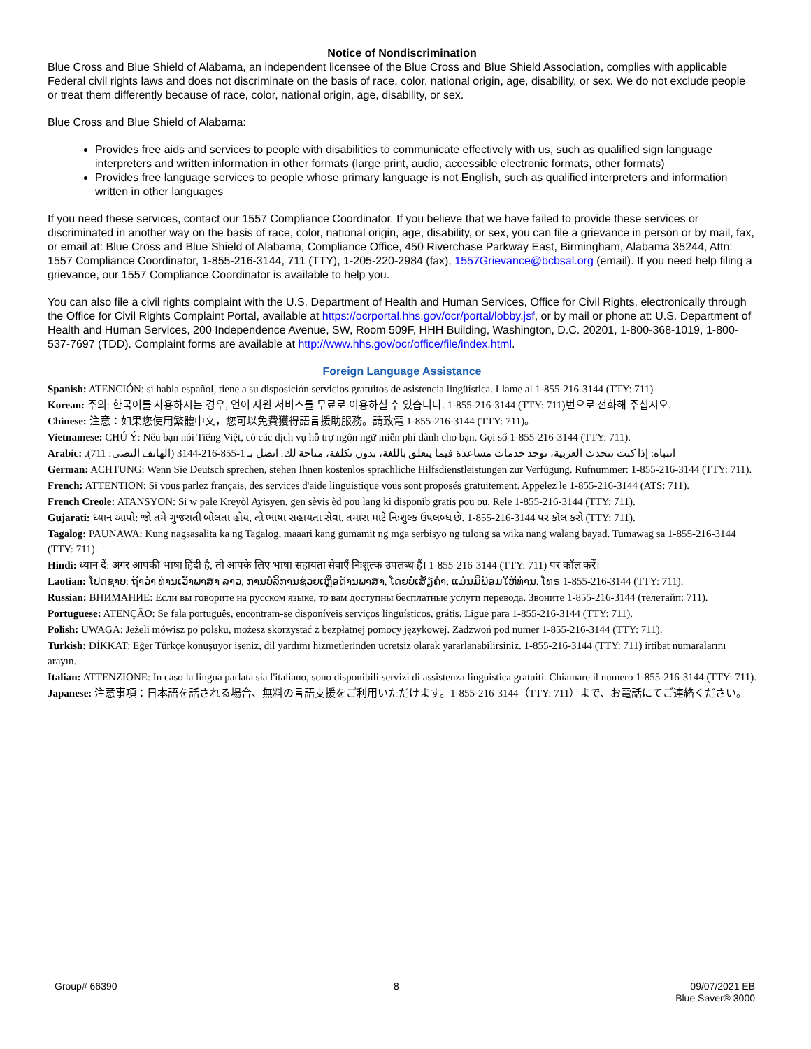Notice of Nondiscrimination
Blue Cross and Blue Shield of Alabama, an independent licensee of the Blue Cross and Blue Shield Association, complies with applicable Federal civil rights laws and does not discriminate on the basis of race, color, national origin, age, disability, or sex. We do not exclude people or treat them differently because of race, color, national origin, age, disability, or sex.
Blue Cross and Blue Shield of Alabama:
Provides free aids and services to people with disabilities to communicate effectively with us, such as qualified sign language interpreters and written information in other formats (large print, audio, accessible electronic formats, other formats)
Provides free language services to people whose primary language is not English, such as qualified interpreters and information written in other languages
If you need these services, contact our 1557 Compliance Coordinator. If you believe that we have failed to provide these services or discriminated in another way on the basis of race, color, national origin, age, disability, or sex, you can file a grievance in person or by mail, fax, or email at: Blue Cross and Blue Shield of Alabama, Compliance Office, 450 Riverchase Parkway East, Birmingham, Alabama 35244, Attn: 1557 Compliance Coordinator, 1-855-216-3144, 711 (TTY), 1-205-220-2984 (fax), 1557Grievance@bcbsal.org (email). If you need help filing a grievance, our 1557 Compliance Coordinator is available to help you.
You can also file a civil rights complaint with the U.S. Department of Health and Human Services, Office for Civil Rights, electronically through the Office for Civil Rights Complaint Portal, available at https://ocrportal.hhs.gov/ocr/portal/lobby.jsf, or by mail or phone at: U.S. Department of Health and Human Services, 200 Independence Avenue, SW, Room 509F, HHH Building, Washington, D.C. 20201, 1-800-368-1019, 1-800-537-7697 (TDD). Complaint forms are available at http://www.hhs.gov/ocr/office/file/index.html.
Foreign Language Assistance
Spanish: ATENCIÓN: si habla español, tiene a su disposición servicios gratuitos de asistencia lingüística. Llame al 1-855-216-3144 (TTY: 711)
Korean: 주의: 한국어를 사용하시는 경우, 언어 지원 서비스를 무료로 이용하실 수 있습니다. 1-855-216-3144 (TTY: 711)번으로 전화해 주십시오.
Chinese: 注意：如果您使用繁體中文，您可以免費獲得語言援助服務。請致電 1-855-216-3144 (TTY: 711)。
Vietnamese: CHÚ Ý: Nếu bạn nói Tiếng Việt, có các dịch vụ hỗ trợ ngôn ngữ miễn phí dành cho bạn. Gọi số 1-855-216-3144 (TTY: 711).
Arabic: انتباه: إذا كنت تتحدث العربية، توجد خدمات مساعدة فيما يتعلق باللغة، بدون تكلفة، متاحة لك. اتصل بـ 1-855-216-3144 (الهاتف النصي: 711).
German: ACHTUNG: Wenn Sie Deutsch sprechen, stehen Ihnen kostenlos sprachliche Hilfsdienstleistungen zur Verfügung. Rufnummer: 1-855-216-3144 (TTY: 711).
French: ATTENTION: Si vous parlez français, des services d'aide linguistique vous sont proposés gratuitement. Appelez le 1-855-216-3144 (ATS: 711).
French Creole: ATANSYON: Si w pale Kreyòl Ayisyen, gen sèvis èd pou lang ki disponib gratis pou ou. Rele 1-855-216-3144 (TTY: 711).
Gujarati: ધ્યાન આપો: જો તમે ગુજરાતી બોલતા હોય, તો ભાષા સહાયતા સેવા, તમારા માટે નિઃશુલ્ક ઉપલબ્ધ છે. 1-855-216-3144 પર કૉલ કરો (TTY: 711).
Tagalog: PAUNAWA: Kung nagsasalita ka ng Tagalog, maaari kang gumamit ng mga serbisyo ng tulong sa wika nang walang bayad. Tumawag sa 1-855-216-3144 (TTY: 711).
Hindi: ध्यान दें: अगर आपकी भाषा हिंदी है, तो आपके लिए भाषा सहायता सेवाएँ निःशुल्क उपलब्ध हैं। 1-855-216-3144 (TTY: 711) पर कॉल करें।
Laotian: ໂປດຊາບ: ຖ້າວ່າ ທ່ານເວົ້າພາສາ ລາວ, ການບໍລິການຊ່ວຍເຫຼືອດ້ານພາສາ, ໂດຍບໍ່ເສັຽຄ່າ, ແມ່ນມີພ້ອມໃຫ້ທ່ານ. ໂທຣ 1-855-216-3144 (TTY: 711).
Russian: ВНИМАНИЕ: Если вы говорите на русском языке, то вам доступны бесплатные услуги перевода. Звоните 1-855-216-3144 (телетайп: 711).
Portuguese: ATENÇÃO: Se fala português, encontram-se disponíveis serviços linguísticos, grátis. Ligue para 1-855-216-3144 (TTY: 711).
Polish: UWAGA: Jeżeli mówisz po polsku, możesz skorzystać z bezpłatnej pomocy językowej. Zadzwoń pod numer 1-855-216-3144 (TTY: 711).
Turkish: DİKKAT: Eğer Türkçe konuşuyor iseniz, dil yardımı hizmetlerinden ücretsiz olarak yararlanabilirsiniz. 1-855-216-3144 (TTY: 711) irtibat numaralarını arayın.
Italian: ATTENZIONE: In caso la lingua parlata sia l'italiano, sono disponibili servizi di assistenza linguistica gratuiti. Chiamare il numero 1-855-216-3144 (TTY: 711).
Japanese: 注意事項：日本語を話される場合、無料の言語支援をご利用いただけます。1-855-216-3144（TTY: 711）まで、お電話にてご連絡ください。
Group# 66390 8 09/07/2021 EB
Blue Saver® 3000